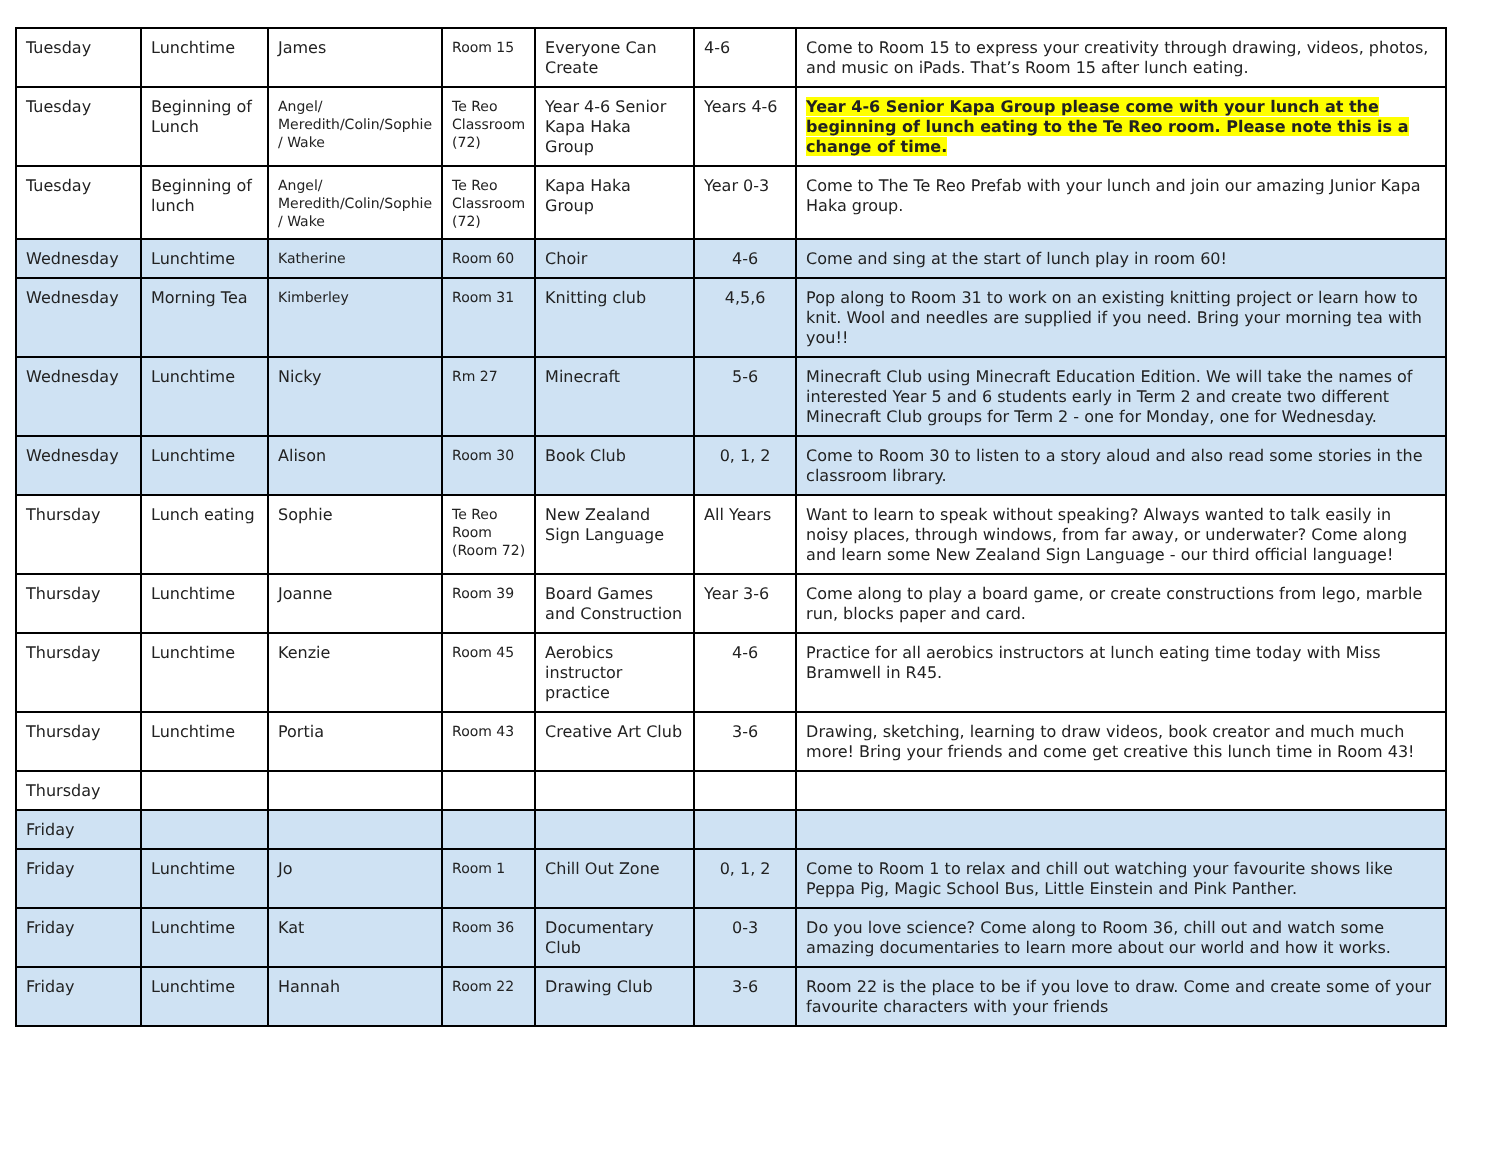| Tuesday | Lunchtime | James | Room 15 | Everyone Can Create | 4-6 | Come to Room 15 to express your creativity through drawing, videos, photos, and music on iPads. That’s Room 15 after lunch eating. |
| Tuesday | Beginning of Lunch | Angel/ Meredith/Colin/Sophie / Wake | Te Reo Classroom (72) | Year 4-6 Senior Kapa Haka Group | Years 4-6 | Year 4-6 Senior Kapa Group please come with your lunch at the beginning of lunch eating to the Te Reo room. Please note this is a change of time. |
| Tuesday | Beginning of lunch | Angel/ Meredith/Colin/Sophie / Wake | Te Reo Classroom (72) | Kapa Haka Group | Year 0-3 | Come to The Te Reo Prefab with your lunch and join our amazing Junior Kapa Haka group. |
| Wednesday | Lunchtime | Katherine | Room 60 | Choir | 4-6 | Come and sing at the start of lunch play in room 60! |
| Wednesday | Morning Tea | Kimberley | Room 31 | Knitting club | 4,5,6 | Pop along to Room 31 to work on an existing knitting project or learn how to knit. Wool and needles are supplied if you need. Bring your morning tea with you!! |
| Wednesday | Lunchtime | Nicky | Rm 27 | Minecraft | 5-6 | Minecraft Club using Minecraft Education Edition. We will take the names of interested Year 5 and 6 students early in Term 2 and create two different Minecraft Club groups for Term 2 - one for Monday, one for Wednesday. |
| Wednesday | Lunchtime | Alison | Room 30 | Book Club | 0, 1, 2 | Come to Room 30 to listen to a story aloud and also read some stories in the classroom library. |
| Thursday | Lunch eating | Sophie | Te Reo Room (Room 72) | New Zealand Sign Language | All Years | Want to learn to speak without speaking? Always wanted to talk easily in noisy places, through windows, from far away, or underwater? Come along and learn some New Zealand Sign Language - our third official language! |
| Thursday | Lunchtime | Joanne | Room 39 | Board Games and Construction | Year 3-6 | Come along to play a board game, or create constructions from lego, marble run, blocks paper and card. |
| Thursday | Lunchtime | Kenzie | Room 45 | Aerobics instructor practice | 4-6 | Practice for all aerobics instructors at lunch eating time today with Miss Bramwell in R45. |
| Thursday | Lunchtime | Portia | Room 43 | Creative Art Club | 3-6 | Drawing, sketching, learning to draw videos, book creator and much much more! Bring your friends and come get creative this lunch time in Room 43! |
| Thursday | | | | | | |
| Friday | | | | | | |
| Friday | Lunchtime | Jo | Room 1 | Chill Out Zone | 0, 1, 2 | Come to Room 1 to relax and chill out watching your favourite shows like Peppa Pig, Magic School Bus, Little Einstein and Pink Panther. |
| Friday | Lunchtime | Kat | Room 36 | Documentary Club | 0-3 | Do you love science? Come along to Room 36, chill out and watch some amazing documentaries to learn more about our world and how it works. |
| Friday | Lunchtime | Hannah | Room 22 | Drawing Club | 3-6 | Room 22 is the place to be if you love to draw. Come and create some of your favourite characters with your friends |